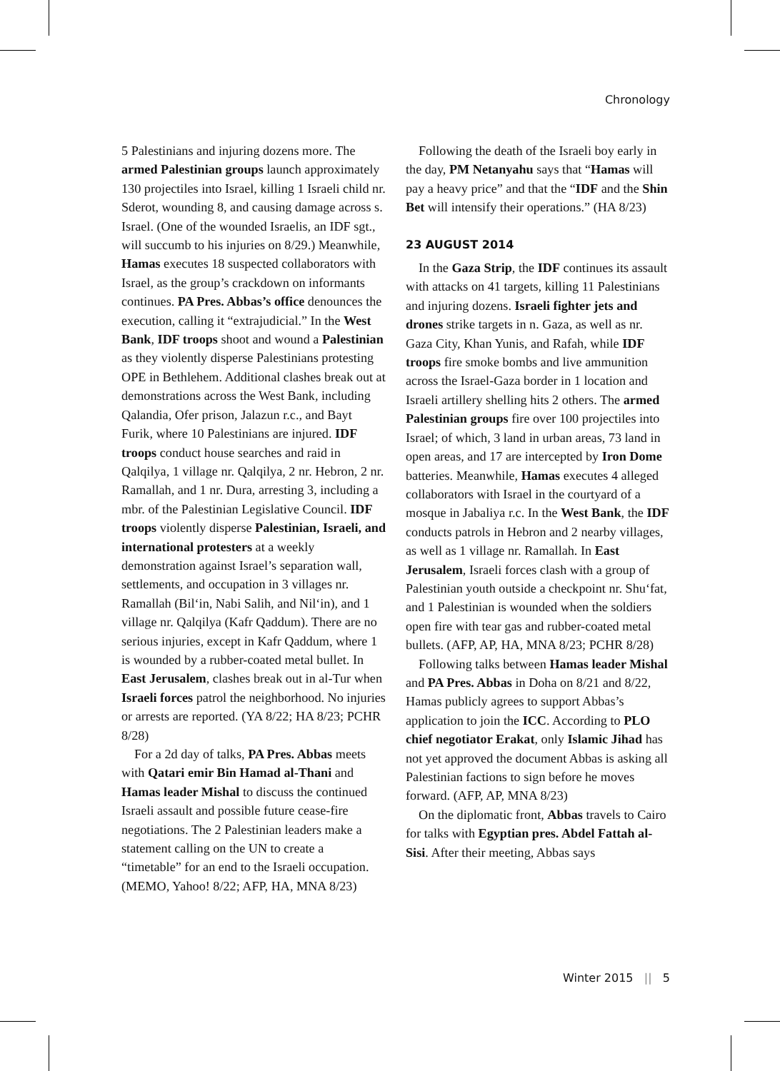Chronology
5 Palestinians and injuring dozens more. The armed Palestinian groups launch approximately 130 projectiles into Israel, killing 1 Israeli child nr. Sderot, wounding 8, and causing damage across s. Israel. (One of the wounded Israelis, an IDF sgt., will succumb to his injuries on 8/29.) Meanwhile, Hamas executes 18 suspected collaborators with Israel, as the group’s crackdown on informants continues. PA Pres. Abbas’s office denounces the execution, calling it “extrajudicial.” In the West Bank, IDF troops shoot and wound a Palestinian as they violently disperse Palestinians protesting OPE in Bethlehem. Additional clashes break out at demonstrations across the West Bank, including Qalandia, Ofer prison, Jalazun r.c., and Bayt Furik, where 10 Palestinians are injured. IDF troops conduct house searches and raid in Qalqilya, 1 village nr. Qalqilya, 2 nr. Hebron, 2 nr. Ramallah, and 1 nr. Dura, arresting 3, including a mbr. of the Palestinian Legislative Council. IDF troops violently disperse Palestinian, Israeli, and international protesters at a weekly demonstration against Israel’s separation wall, settlements, and occupation in 3 villages nr. Ramallah (Bil‘in, Nabi Salih, and Nil‘in), and 1 village nr. Qalqilya (Kafr Qaddum). There are no serious injuries, except in Kafr Qaddum, where 1 is wounded by a rubber-coated metal bullet. In East Jerusalem, clashes break out in al-Tur when Israeli forces patrol the neighborhood. No injuries or arrests are reported. (YA 8/22; HA 8/23; PCHR 8/28)
For a 2d day of talks, PA Pres. Abbas meets with Qatari emir Bin Hamad al-Thani and Hamas leader Mishal to discuss the continued Israeli assault and possible future cease-fire negotiations. The 2 Palestinian leaders make a statement calling on the UN to create a “timetable” for an end to the Israeli occupation. (MEMO, Yahoo! 8/22; AFP, HA, MNA 8/23)
Following the death of the Israeli boy early in the day, PM Netanyahu says that “Hamas will pay a heavy price” and that the “IDF and the Shin Bet will intensify their operations.” (HA 8/23)
23 AUGUST 2014
In the Gaza Strip, the IDF continues its assault with attacks on 41 targets, killing 11 Palestinians and injuring dozens. Israeli fighter jets and drones strike targets in n. Gaza, as well as nr. Gaza City, Khan Yunis, and Rafah, while IDF troops fire smoke bombs and live ammunition across the Israel-Gaza border in 1 location and Israeli artillery shelling hits 2 others. The armed Palestinian groups fire over 100 projectiles into Israel; of which, 3 land in urban areas, 73 land in open areas, and 17 are intercepted by Iron Dome batteries. Meanwhile, Hamas executes 4 alleged collaborators with Israel in the courtyard of a mosque in Jabaliya r.c. In the West Bank, the IDF conducts patrols in Hebron and 2 nearby villages, as well as 1 village nr. Ramallah. In East Jerusalem, Israeli forces clash with a group of Palestinian youth outside a checkpoint nr. Shu‘fat, and 1 Palestinian is wounded when the soldiers open fire with tear gas and rubber-coated metal bullets. (AFP, AP, HA, MNA 8/23; PCHR 8/28)
Following talks between Hamas leader Mishal and PA Pres. Abbas in Doha on 8/21 and 8/22, Hamas publicly agrees to support Abbas’s application to join the ICC. According to PLO chief negotiator Erakat, only Islamic Jihad has not yet approved the document Abbas is asking all Palestinian factions to sign before he moves forward. (AFP, AP, MNA 8/23)
On the diplomatic front, Abbas travels to Cairo for talks with Egyptian pres. Abdel Fattah al-Sisi. After their meeting, Abbas says
Winter 2015 || 5